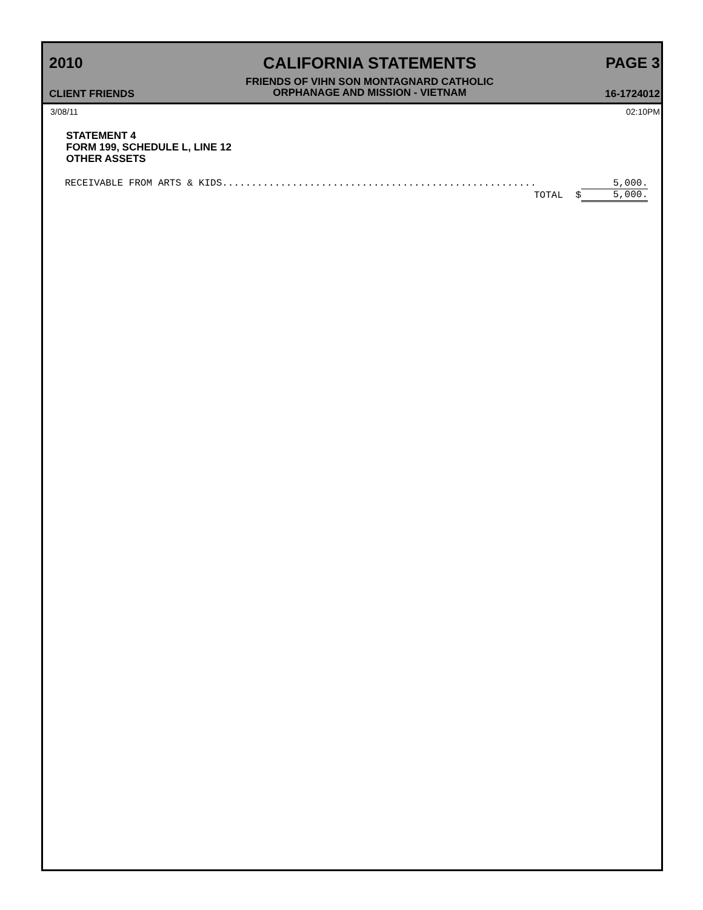2010
CLIENT FRIENDS
CALIFORNIA STATEMENTS
FRIENDS OF VIHN SON MONTAGNARD CATHOLIC
ORPHANAGE AND MISSION - VIETNAM
PAGE 3
16-1724012
3/08/11 02:10PM
STATEMENT 4
FORM 199, SCHEDULE L, LINE 12
OTHER ASSETS
| RECEIVABLE FROM ARTS & KIDS...................................................... | | 5,000. |
| TOTAL | $ | 5,000. |